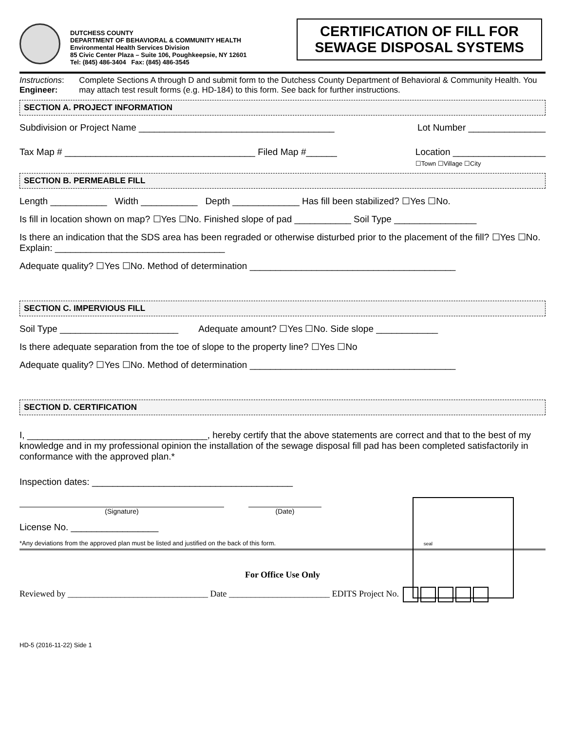DUTCHESS COUNTY
DEPARTMENT OF BEHAVIORAL & COMMUNITY HEALTH
Environmental Health Services Division
85 Civic Center Plaza – Suite 106, Poughkeepsie, NY 12601
Tel: (845) 486-3404 Fax: (845) 486-3545
CERTIFICATION OF FILL FOR SEWAGE DISPOSAL SYSTEMS
Instructions: Engineer:
Complete Sections A through D and submit form to the Dutchess County Department of Behavioral & Community Health. You may attach test result forms (e.g. HD-184) to this form. See back for further instructions.
SECTION A. PROJECT INFORMATION
Subdivision or Project Name ______________________________________
Lot Number _______________
Tax Map # _____________________________________ Filed Map #______
Location __________________
☐Town ☐Village ☐City
SECTION B. PERMEABLE FILL
Length ___________ Width ___________ Depth _____________ Has fill been stabilized? ☐Yes ☐No.
Is fill in location shown on map? ☐Yes ☐No. Finished slope of pad ___________ Soil Type ________________
Is there an indication that the SDS area has been regraded or otherwise disturbed prior to the placement of the fill? ☐Yes ☐No. Explain: _________________________________
Adequate quality? ☐Yes ☐No. Method of determination ________________________________________
SECTION C. IMPERVIOUS FILL
Soil Type _______________________ Adequate amount? ☐Yes ☐No. Side slope ____________
Is there adequate separation from the toe of slope to the property line? ☐Yes ☐No
Adequate quality? ☐Yes ☐No. Method of determination ________________________________________
SECTION D. CERTIFICATION
I, ___________________________________, hereby certify that the above statements are correct and that to the best of my knowledge and in my professional opinion the installation of the sewage disposal fill pad has been completed satisfactorily in conformance with the approved plan.*
Inspection dates: _______________________________________
(Signature) (Date)
License No. _________________
*Any deviations from the approved plan must be listed and justified on the back of this form. seal
For Office Use Only
Reviewed by ________________________________ Date _______________________ EDITS Project No.
HD-5 (2016-11-22) Side 1